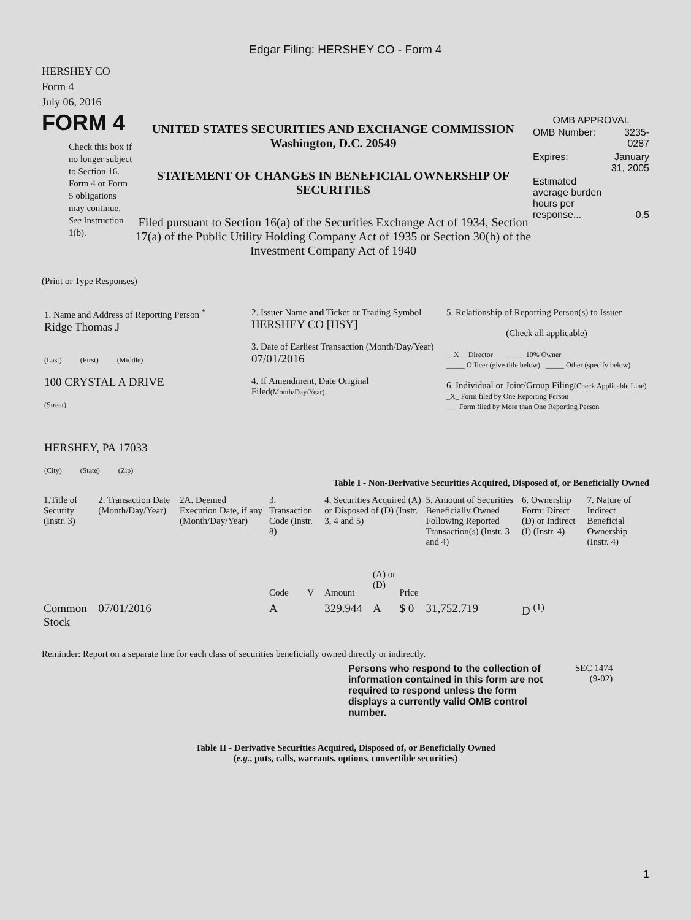Edgar Filing: HERSHEY CO - Form 4
HERSHEY CO
Form 4
July 06, 2016
FORM 4
Check this box if no longer subject to Section 16. Form 4 or Form 5 obligations may continue. See Instruction 1(b).
UNITED STATES SECURITIES AND EXCHANGE COMMISSION
Washington, D.C. 20549
STATEMENT OF CHANGES IN BENEFICIAL OWNERSHIP OF SECURITIES
Filed pursuant to Section 16(a) of the Securities Exchange Act of 1934, Section 17(a) of the Public Utility Holding Company Act of 1935 or Section 30(h) of the Investment Company Act of 1940
OMB APPROVAL
| OMB Number: | 3235-0287 |
| Expires: | January 31, 2005 |
| Estimated average burden hours per response... | 0.5 |
(Print or Type Responses)
| 1. Name and Address of Reporting Person <sup>*</sup> Ridge Thomas J (Last) (First) (Middle) 100 CRYSTAL A DRIVE (Street) HERSHEY, PA 17033 (City) (State) (Zip) | 2. Issuer Name and Ticker or Trading Symbol HERSHEY CO [HSY] 3. Date of Earliest Transaction (Month/Day/Year) 07/01/2016 4. If Amendment, Date Original Filed (Month/Day/Year) | 5. Relationship of Reporting Person(s) to Issuer (Check all applicable) __X__ Director _____ 10% Owner _____ Officer (give title below) _____ Other (specify below) 6. Individual or Joint/Group Filing (Check Applicable Line) _X_ Form filed by One Reporting Person ___ Form filed by More than One Reporting Person |
Table I - Non-Derivative Securities Acquired, Disposed of, or Beneficially Owned
| 1.Title of Security (Instr. 3) | 2. Transaction Date (Month/Day/Year) | 2A. Deemed Execution Date, if any (Month/Day/Year) | 3. Transaction Code (Instr. 8) | | 4. Securities Acquired (A) or Disposed of (D) (Instr. 3, 4 and 5) | | | 5. Amount of Securities Beneficially Owned Following Reported Transaction(s) (Instr. 3 and 4) | 6. Ownership Form: Direct (D) or Indirect (I) (Instr. 4) | 7. Nature of Indirect Beneficial Ownership (Instr. 4) |
| --- | --- | --- | --- | --- | --- | --- | --- | --- | --- | --- |
| | | | Code | V | Amount | (A) or (D) | Price | | | |
| Common Stock | 07/01/2016 | | A | | 329.944 | A | $ 0 | 31,752.719 | D <sup>(1)</sup> | |
Reminder: Report on a separate line for each class of securities beneficially owned directly or indirectly.
Persons who respond to the collection of information contained in this form are not required to respond unless the form displays a currently valid OMB control number.
SEC 1474
(9-02)
Table II - Derivative Securities Acquired, Disposed of, or Beneficially Owned
(e.g., puts, calls, warrants, options, convertible securities)
1